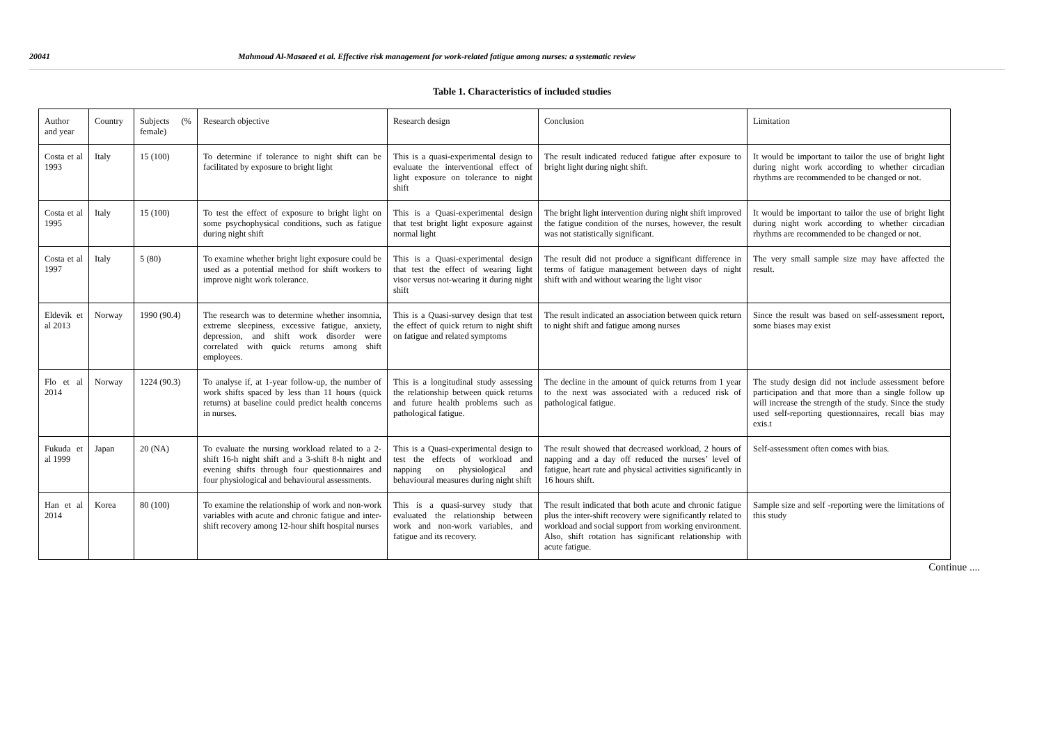20041 Mahmoud Al-Masaeed et al. Effective risk management for work-related fatigue among nurses: a systematic review
Table 1. Characteristics of included studies
| Author and year | Country | Subjects (% female) | Research objective | Research design | Conclusion | Limitation |
| Costa et al 1993 | Italy | 15 (100) | To determine if tolerance to night shift can be facilitated by exposure to bright light | This is a quasi-experimental design to evaluate the interventional effect of light exposure on tolerance to night shift | The result indicated reduced fatigue after exposure to bright light during night shift. | It would be important to tailor the use of bright light during night work according to whether circadian rhythms are recommended to be changed or not. |
| Costa et al 1995 | Italy | 15 (100) | To test the effect of exposure to bright light on some psychophysical conditions, such as fatigue during night shift | This is a Quasi-experimental design that test bright light exposure against normal light | The bright light intervention during night shift improved the fatigue condition of the nurses, however, the result was not statistically significant. | It would be important to tailor the use of bright light during night work according to whether circadian rhythms are recommended to be changed or not. |
| Costa et al 1997 | Italy | 5 (80) | To examine whether bright light exposure could be used as a potential method for shift workers to improve night work tolerance. | This is a Quasi-experimental design that test the effect of wearing light visor versus not-wearing it during night shift | The result did not produce a significant difference in terms of fatigue management between days of night shift with and without wearing the light visor | The very small sample size may have affected the result. |
| Eldevik et al 2013 | Norway | 1990 (90.4) | The research was to determine whether insomnia, extreme sleepiness, excessive fatigue, anxiety, depression, and shift work disorder were correlated with quick returns among shift employees. | This is a Quasi-survey design that test the effect of quick return to night shift on fatigue and related symptoms | The result indicated an association between quick return to night shift and fatigue among nurses | Since the result was based on self-assessment report, some biases may exist |
| Flo et al 2014 | Norway | 1224 (90.3) | To analyse if, at 1-year follow-up, the number of work shifts spaced by less than 11 hours (quick returns) at baseline could predict health concerns in nurses. | This is a longitudinal study assessing the relationship between quick returns and future health problems such as pathological fatigue. | The decline in the amount of quick returns from 1 year to the next was associated with a reduced risk of pathological fatigue. | The study design did not include assessment before participation and that more than a single follow up will increase the strength of the study. Since the study used self-reporting questionnaires, recall bias may exis.t |
| Fukuda et al 1999 | Japan | 20 (NA) | To evaluate the nursing workload related to a 2-shift 16-h night shift and a 3-shift 8-h night and evening shifts through four questionnaires and four physiological and behavioural assessments. | This is a Quasi-experimental design to test the effects of workload and napping on physiological and behavioural measures during night shift | The result showed that decreased workload, 2 hours of napping and a day off reduced the nurses’ level of fatigue, heart rate and physical activities significantly in 16 hours shift. | Self-assessment often comes with bias. |
| Han et al 2014 | Korea | 80 (100) | To examine the relationship of work and non-work variables with acute and chronic fatigue and inter-shift recovery among 12-hour shift hospital nurses | This is a quasi-survey study that evaluated the relationship between work and non-work variables, and fatigue and its recovery. | The result indicated that both acute and chronic fatigue plus the inter-shift recovery were significantly related to workload and social support from working environment. Also, shift rotation has significant relationship with acute fatigue. | Sample size and self -reporting were the limitations of this study |
Continue ....